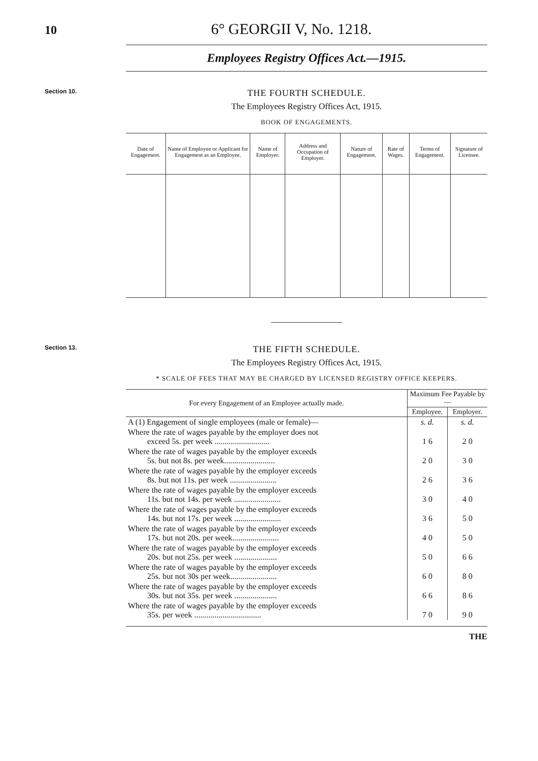10 6° GEORGII V, No. 1218.
Employees Registry Offices Act.—1915.
Section 10.
THE FOURTH SCHEDULE.
The Employees Registry Offices Act, 1915.
BOOK OF ENGAGEMENTS.
| Date of Engagement. | Name of Employee or Applicant for Engagement as an Employee. | Name of Employer. | Address and Occupation of Employer. | Nature of Engagement. | Rate of Wages. | Terms of Engagement. | Signature of Licensee. |
| --- | --- | --- | --- | --- | --- | --- | --- |
Section 13.
THE FIFTH SCHEDULE.
The Employees Registry Offices Act, 1915.
* SCALE OF FEES THAT MAY BE CHARGED BY LICENSED REGISTRY OFFICE KEEPERS.
| For every Engagement of an Employee actually made. | Maximum Fee Payable by— | |
| --- | --- | --- |
| | Employee. | Employer. |
| A (1) Engagement of single employees (male or female)— | s. d. | s. d. |
| Where the rate of wages payable by the employer does not exceed 5s. per week ........................... | 1 6 | 2 0 |
| Where the rate of wages payable by the employer exceeds 5s. but not 8s. per week......................... | 2 0 | 3 0 |
| Where the rate of wages payable by the employer exceeds 8s. but not 11s. per week ....................... | 2 6 | 3 6 |
| Where the rate of wages payable by the employer exceeds 11s. but not 14s. per week ....................... | 3 0 | 4 0 |
| Where the rate of wages payable by the employer exceeds 14s. but not 17s. per week ....................... | 3 6 | 5 0 |
| Where the rate of wages payable by the employer exceeds 17s. but not 20s. per week....................... | 4 0 | 5 0 |
| Where the rate of wages payable by the employer exceeds 20s. but not 25s. per week ..................... | 5 0 | 6 6 |
| Where the rate of wages payable by the employer exceeds 25s. but not 30s per week....................... | 6 0 | 8 0 |
| Where the rate of wages payable by the employer exceeds 30s. but not 35s. per week ..................... | 6 6 | 8 6 |
| Where the rate of wages payable by the employer exceeds 35s. per week ................................. | 7 0 | 9 0 |
THE